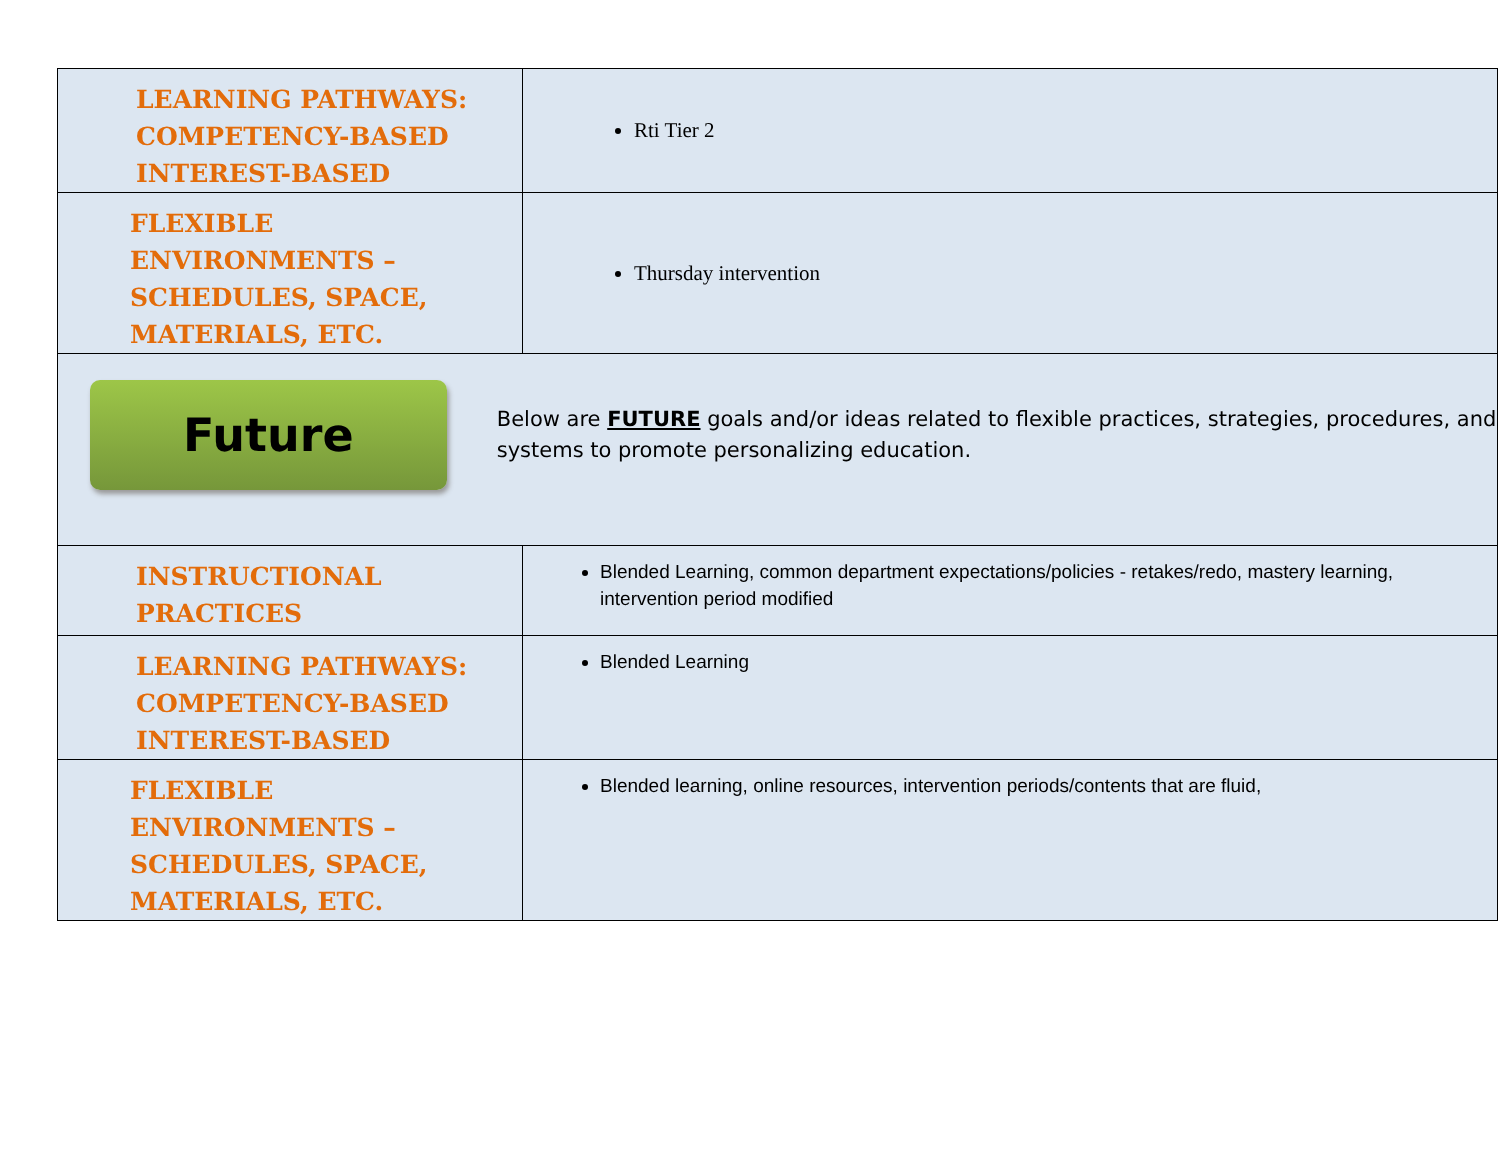| LEARNING PATHWAYS: COMPETENCY-BASED INTEREST-BASED | Rti Tier 2 |
| FLEXIBLE ENVIRONMENTS – SCHEDULES, SPACE, MATERIALS, ETC. | Thursday intervention |
| Future Below are FUTURE goals and/or ideas related to flexible practices, strategies, procedures, and systems to promote personalizing education. | |
| INSTRUCTIONAL PRACTICES | Blended Learning, common department expectations/policies - retakes/redo, mastery learning, intervention period modified |
| LEARNING PATHWAYS: COMPETENCY-BASED INTEREST-BASED | Blended Learning |
| FLEXIBLE ENVIRONMENTS – SCHEDULES, SPACE, MATERIALS, ETC. | Blended learning, online resources, intervention periods/contents that are fluid, |